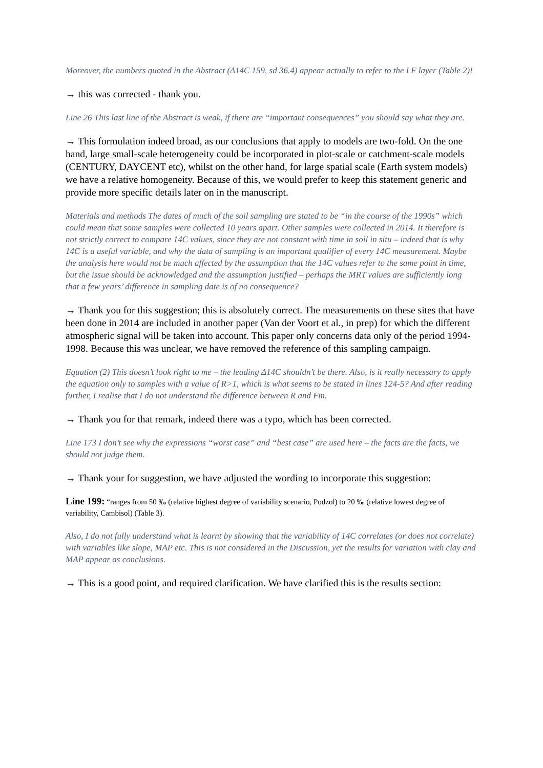Moreover, the numbers quoted in the Abstract (Δ14C 159, sd 36.4) appear actually to refer to the LF layer (Table 2)!
→ this was corrected - thank you.
Line 26 This last line of the Abstract is weak, if there are “important consequences” you should say what they are.
→ This formulation indeed broad, as our conclusions that apply to models are two-fold. On the one hand, large small-scale heterogeneity could be incorporated in plot-scale or catchment-scale models (CENTURY, DAYCENT etc), whilst on the other hand, for large spatial scale (Earth system models) we have a relative homogeneity. Because of this, we would prefer to keep this statement generic and provide more specific details later on in the manuscript.
Materials and methods The dates of much of the soil sampling are stated to be “in the course of the 1990s” which could mean that some samples were collected 10 years apart. Other samples were collected in 2014. It therefore is not strictly correct to compare 14C values, since they are not constant with time in soil in situ – indeed that is why 14C is a useful variable, and why the data of sampling is an important qualifier of every 14C measurement. Maybe the analysis here would not be much affected by the assumption that the 14C values refer to the same point in time, but the issue should be acknowledged and the assumption justified – perhaps the MRT values are sufficiently long that a few years’ difference in sampling date is of no consequence?
→ Thank you for this suggestion; this is absolutely correct. The measurements on these sites that have been done in 2014 are included in another paper (Van der Voort et al., in prep) for which the different atmospheric signal will be taken into account. This paper only concerns data only of the period 1994-1998. Because this was unclear, we have removed the reference of this sampling campaign.
Equation (2) This doesn’t look right to me – the leading Δ14C shouldn’t be there. Also, is it really necessary to apply the equation only to samples with a value of R>1, which is what seems to be stated in lines 124-5? And after reading further, I realise that I do not understand the difference between R and Fm.
→ Thank you for that remark, indeed there was a typo, which has been corrected.
Line 173 I don’t see why the expressions “worst case” and “best case” are used here – the facts are the facts, we should not judge them.
→ Thank your for suggestion, we have adjusted the wording to incorporate this suggestion:
Line 199: “ranges from 50 ‰ (relative highest degree of variability scenario, Podzol) to 20 ‰ (relative lowest degree of variability, Cambisol) (Table 3).
Also, I do not fully understand what is learnt by showing that the variability of 14C correlates (or does not correlate) with variables like slope, MAP etc. This is not considered in the Discussion, yet the results for variation with clay and MAP appear as conclusions.
→ This is a good point, and required clarification. We have clarified this is the results section: